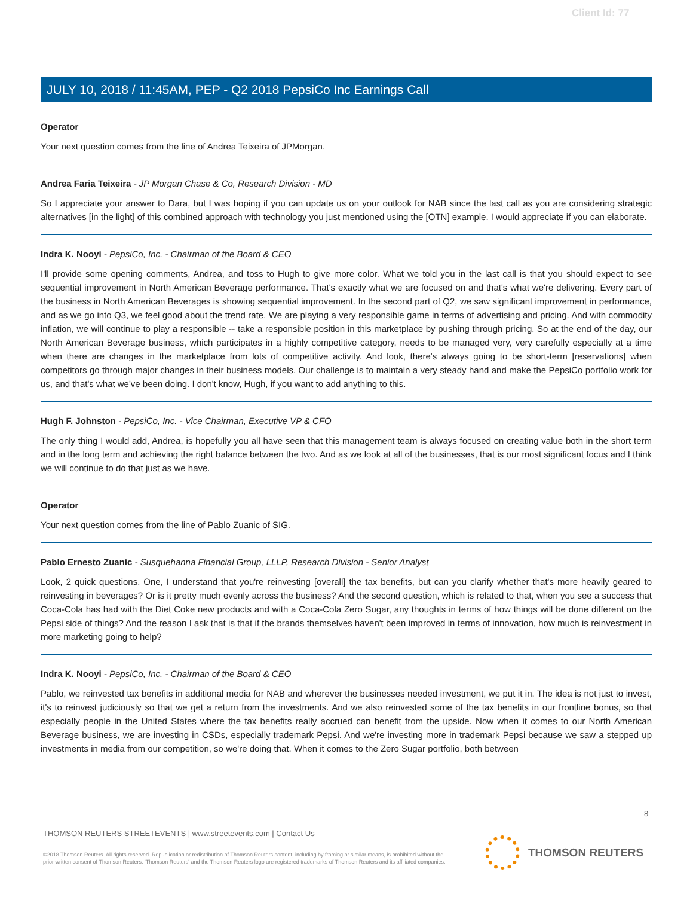Client Id: 77
JULY 10, 2018 / 11:45AM, PEP - Q2 2018 PepsiCo Inc Earnings Call
Operator
Your next question comes from the line of Andrea Teixeira of JPMorgan.
Andrea Faria Teixeira - JP Morgan Chase & Co, Research Division - MD
So I appreciate your answer to Dara, but I was hoping if you can update us on your outlook for NAB since the last call as you are considering strategic alternatives [in the light] of this combined approach with technology you just mentioned using the [OTN] example. I would appreciate if you can elaborate.
Indra K. Nooyi - PepsiCo, Inc. - Chairman of the Board & CEO
I'll provide some opening comments, Andrea, and toss to Hugh to give more color. What we told you in the last call is that you should expect to see sequential improvement in North American Beverage performance. That's exactly what we are focused on and that's what we're delivering. Every part of the business in North American Beverages is showing sequential improvement. In the second part of Q2, we saw significant improvement in performance, and as we go into Q3, we feel good about the trend rate. We are playing a very responsible game in terms of advertising and pricing. And with commodity inflation, we will continue to play a responsible -- take a responsible position in this marketplace by pushing through pricing. So at the end of the day, our North American Beverage business, which participates in a highly competitive category, needs to be managed very, very carefully especially at a time when there are changes in the marketplace from lots of competitive activity. And look, there's always going to be short-term [reservations] when competitors go through major changes in their business models. Our challenge is to maintain a very steady hand and make the PepsiCo portfolio work for us, and that's what we've been doing. I don't know, Hugh, if you want to add anything to this.
Hugh F. Johnston - PepsiCo, Inc. - Vice Chairman, Executive VP & CFO
The only thing I would add, Andrea, is hopefully you all have seen that this management team is always focused on creating value both in the short term and in the long term and achieving the right balance between the two. And as we look at all of the businesses, that is our most significant focus and I think we will continue to do that just as we have.
Operator
Your next question comes from the line of Pablo Zuanic of SIG.
Pablo Ernesto Zuanic - Susquehanna Financial Group, LLLP, Research Division - Senior Analyst
Look, 2 quick questions. One, I understand that you're reinvesting [overall] the tax benefits, but can you clarify whether that's more heavily geared to reinvesting in beverages? Or is it pretty much evenly across the business? And the second question, which is related to that, when you see a success that Coca-Cola has had with the Diet Coke new products and with a Coca-Cola Zero Sugar, any thoughts in terms of how things will be done different on the Pepsi side of things? And the reason I ask that is that if the brands themselves haven't been improved in terms of innovation, how much is reinvestment in more marketing going to help?
Indra K. Nooyi - PepsiCo, Inc. - Chairman of the Board & CEO
Pablo, we reinvested tax benefits in additional media for NAB and wherever the businesses needed investment, we put it in. The idea is not just to invest, it's to reinvest judiciously so that we get a return from the investments. And we also reinvested some of the tax benefits in our frontline bonus, so that especially people in the United States where the tax benefits really accrued can benefit from the upside. Now when it comes to our North American Beverage business, we are investing in CSDs, especially trademark Pepsi. And we're investing more in trademark Pepsi because we saw a stepped up investments in media from our competition, so we're doing that. When it comes to the Zero Sugar portfolio, both between
8
THOMSON REUTERS STREETEVENTS | www.streetevents.com | Contact Us
©2018 Thomson Reuters. All rights reserved. Republication or redistribution of Thomson Reuters content, including by framing or similar means, is prohibited without the prior written consent of Thomson Reuters. 'Thomson Reuters' and the Thomson Reuters logo are registered trademarks of Thomson Reuters and its affiliated companies.
THOMSON REUTERS